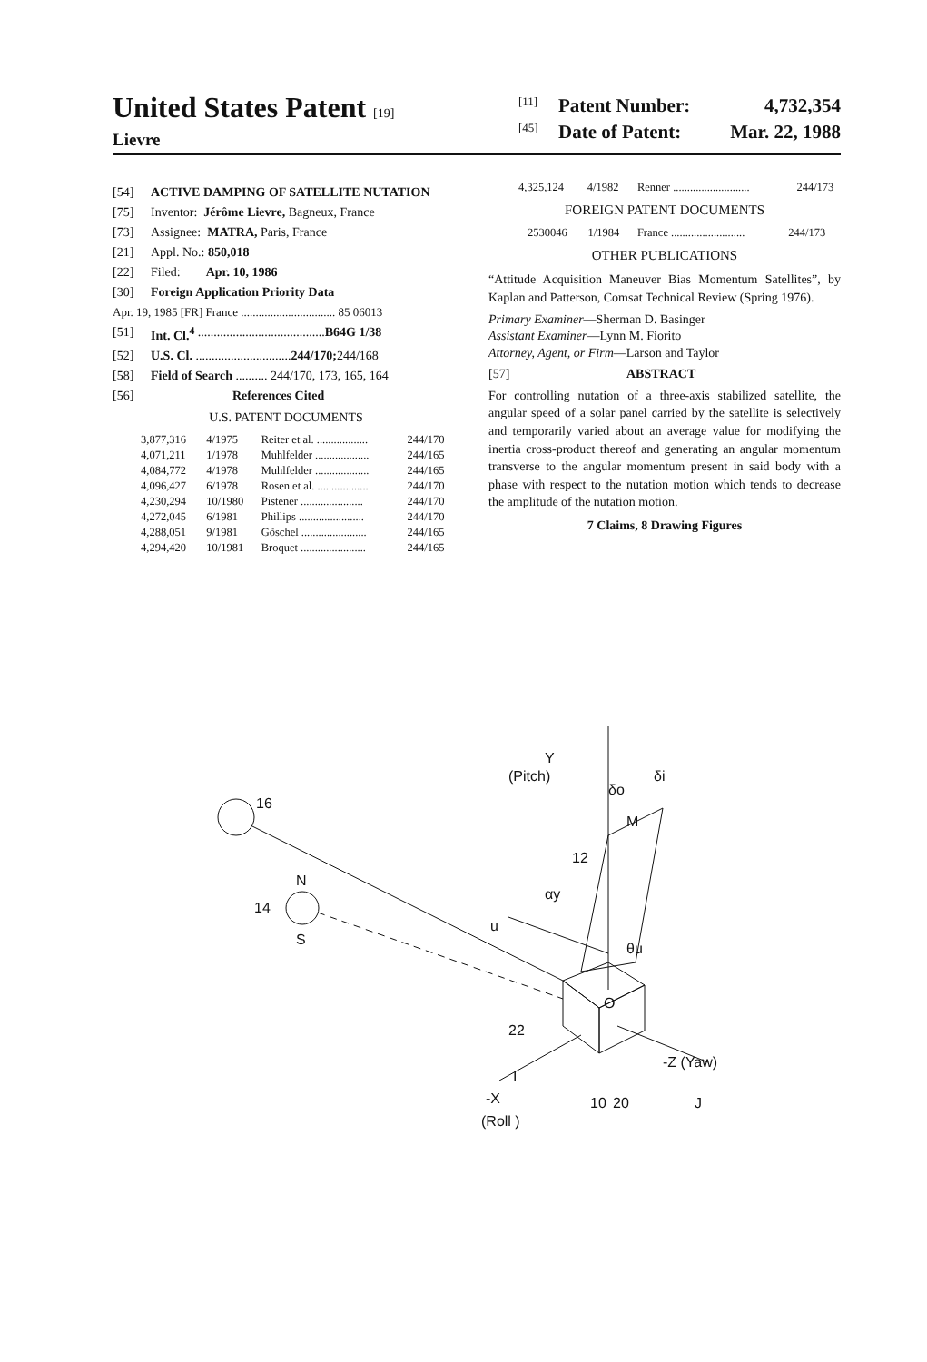United States Patent [19]
Lievre
[11] Patent Number: 4,732,354
[45] Date of Patent: Mar. 22, 1988
[54] ACTIVE DAMPING OF SATELLITE NUTATION
[75] Inventor: Jérôme Lievre, Bagneux, France
[73] Assignee: MATRA, Paris, France
[21] Appl. No.: 850,018
[22] Filed: Apr. 10, 1986
[30] Foreign Application Priority Data
Apr. 19, 1985 [FR] France ................................ 85 06013
[51] Int. Cl.<sup>4</sup> ........................................ B64G 1/38
[52] U.S. Cl. .............................. 244/170; 244/168
[58] Field of Search .......... 244/170, 173, 165, 164
[56] References Cited
U.S. PATENT DOCUMENTS
| 3,877,316 | 4/1975 | Reiter et al. .................. | 244/170 |
| 4,071,211 | 1/1978 | Muhlfelder ................... | 244/165 |
| 4,084,772 | 4/1978 | Muhlfelder ................... | 244/165 |
| 4,096,427 | 6/1978 | Rosen et al. .................. | 244/170 |
| 4,230,294 | 10/1980 | Pistener ...................... | 244/170 |
| 4,272,045 | 6/1981 | Phillips ....................... | 244/170 |
| 4,288,051 | 9/1981 | Göschel ....................... | 244/165 |
| 4,294,420 | 10/1981 | Broquet ....................... | 244/165 |
| 4,325,124 | 4/1982 | Renner ........................... | 244/173 |
FOREIGN PATENT DOCUMENTS
| 2530046 | 1/1984 | France .......................... | 244/173 |
OTHER PUBLICATIONS
“Attitude Acquisition Maneuver Bias Momentum Satellites”, by Kaplan and Patterson, Comsat Technical Review (Spring 1976).
Primary Examiner—Sherman D. Basinger
Assistant Examiner—Lynn M. Fiorito
Attorney, Agent, or Firm—Larson and Taylor
[57] ABSTRACT
For controlling nutation of a three-axis stabilized satellite, the angular speed of a solar panel carried by the satellite is selectively and temporarily varied about an average value for modifying the inertia cross-product thereof and generating an angular momentum transverse to the angular momentum present in said body with a phase with respect to the nutation motion which tends to decrease the amplitude of the nutation motion.
7 Claims, 8 Drawing Figures
16
N
14
S
Y
(Pitch)
δi
δo
M
12
αy
u
θu
O
22
-Z (Yaw)
I
-X
(Roll )
10
20
J